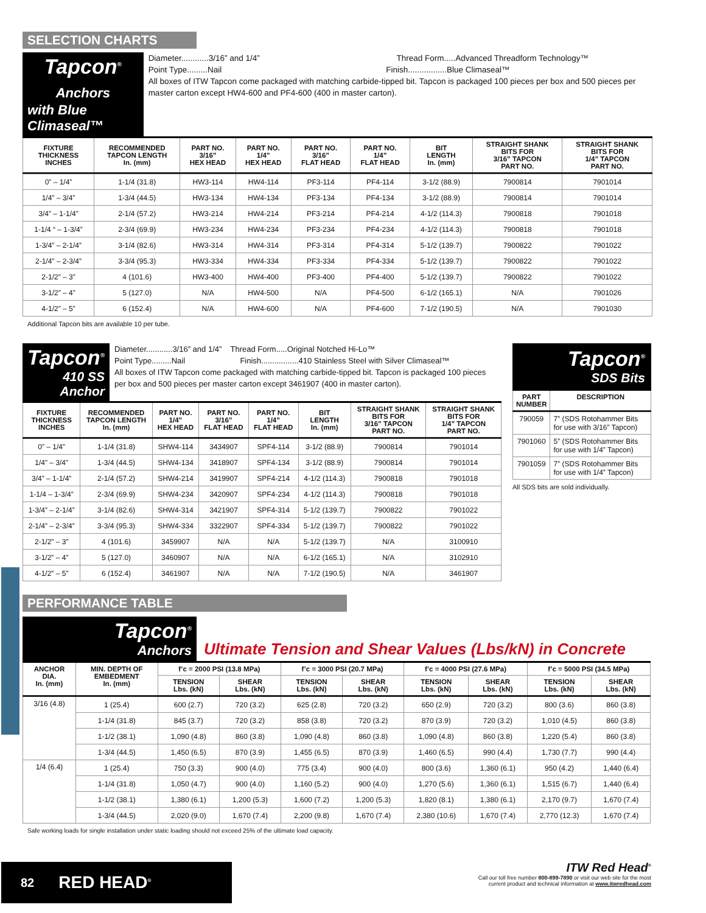SELECTION CHARTS
Tapcon<sup>®</sup> Anchors
with Blue Climaseal™
Diameter............3/16” and 1/4” Thread Form.....Advanced Threadform Technology™
Point Type.........Nail Finish.................Blue Climaseal™
All boxes of ITW Tapcon come packaged with matching carbide-tipped bit. Tapcon is packaged 100 pieces per box and 500 pieces per master carton except HW4-600 and PF4-600 (400 in master carton).
| FIXTURE THICKNESS INCHES | RECOMMENDED TAPCON LENGTH In. (mm) | PART NO. 3/16” HEX HEAD | PART NO. 1/4” HEX HEAD | PART NO. 3/16” FLAT HEAD | PART NO. 1/4” FLAT HEAD | BIT LENGTH In. (mm) | STRAIGHT SHANK BITS FOR 3/16” TAPCON PART NO. | STRAIGHT SHANK BITS FOR 1/4” TAPCON PART NO. |
| --- | --- | --- | --- | --- | --- | --- | --- | --- |
| 0” – 1/4” | 1-1/4 (31.8) | HW3-114 | HW4-114 | PF3-114 | PF4-114 | 3-1/2 (88.9) | 7900814 | 7901014 |
| 1/4” – 3/4” | 1-3/4 (44.5) | HW3-134 | HW4-134 | PF3-134 | PF4-134 | 3-1/2 (88.9) | 7900814 | 7901014 |
| 3/4” – 1-1/4” | 2-1/4 (57.2) | HW3-214 | HW4-214 | PF3-214 | PF4-214 | 4-1/2 (114.3) | 7900818 | 7901018 |
| 1-1/4 “ – 1-3/4” | 2-3/4 (69.9) | HW3-234 | HW4-234 | PF3-234 | PF4-234 | 4-1/2 (114.3) | 7900818 | 7901018 |
| 1-3/4” – 2-1/4” | 3-1/4 (82.6) | HW3-314 | HW4-314 | PF3-314 | PF4-314 | 5-1/2 (139.7) | 7900822 | 7901022 |
| 2-1/4” – 2-3/4” | 3-3/4 (95.3) | HW3-334 | HW4-334 | PF3-334 | PF4-334 | 5-1/2 (139.7) | 7900822 | 7901022 |
| 2-1/2” – 3” | 4 (101.6) | HW3-400 | HW4-400 | PF3-400 | PF4-400 | 5-1/2 (139.7) | 7900822 | 7901022 |
| 3-1/2” – 4” | 5 (127.0) | N/A | HW4-500 | N/A | PF4-500 | 6-1/2 (165.1) | N/A | 7901026 |
| 4-1/2” – 5” | 6 (152.4) | N/A | HW4-600 | N/A | PF4-600 | 7-1/2 (190.5) | N/A | 7901030 |
Additional Tapcon bits are available 10 per tube.
Tapcon<sup>®</sup>
410 SS Anchor
Diameter............3/16” and 1/4” Thread Form.....Original Notched Hi-Lo™
Point Type.........Nail Finish.................410 Stainless Steel with Silver Climaseal™
All boxes of ITW Tapcon come packaged with matching carbide-tipped bit. Tapcon is packaged 100 pieces per box and 500 pieces per master carton except 3461907 (400 in master carton).
| FIXTURE THICKNESS INCHES | RECOMMENDED TAPCON LENGTH In. (mm) | PART NO. 1/4” HEX HEAD | PART NO. 3/16” FLAT HEAD | PART NO. 1/4” FLAT HEAD | BIT LENGTH In. (mm) | STRAIGHT SHANK BITS FOR 3/16” TAPCON PART NO. | STRAIGHT SHANK BITS FOR 1/4” TAPCON PART NO. |
| --- | --- | --- | --- | --- | --- | --- | --- |
| 0” – 1/4” | 1-1/4 (31.8) | SHW4-114 | 3434907 | SPF4-114 | 3-1/2 (88.9) | 7900814 | 7901014 |
| 1/4” – 3/4” | 1-3/4 (44.5) | SHW4-134 | 3418907 | SPF4-134 | 3-1/2 (88.9) | 7900814 | 7901014 |
| 3/4” – 1-1/4” | 2-1/4 (57.2) | SHW4-214 | 3419907 | SPF4-214 | 4-1/2 (114.3) | 7900818 | 7901018 |
| 1-1/4 – 1-3/4” | 2-3/4 (69.9) | SHW4-234 | 3420907 | SPF4-234 | 4-1/2 (114.3) | 7900818 | 7901018 |
| 1-3/4” – 2-1/4” | 3-1/4 (82.6) | SHW4-314 | 3421907 | SPF4-314 | 5-1/2 (139.7) | 7900822 | 7901022 |
| 2-1/4” – 2-3/4” | 3-3/4 (95.3) | SHW4-334 | 3322907 | SPF4-334 | 5-1/2 (139.7) | 7900822 | 7901022 |
| 2-1/2” – 3” | 4 (101.6) | 3459907 | N/A | N/A | 5-1/2 (139.7) | N/A | 3100910 |
| 3-1/2” – 4” | 5 (127.0) | 3460907 | N/A | N/A | 6-1/2 (165.1) | N/A | 3102910 |
| 4-1/2” – 5” | 6 (152.4) | 3461907 | N/A | N/A | 7-1/2 (190.5) | N/A | 3461907 |
Tapcon<sup>®</sup>
SDS Bits
| PART NUMBER | DESCRIPTION |
| --- | --- |
| 790059 | 7” (SDS Rotohammer Bits for use with 3/16” Tapcon) |
| 7901060 | 5” (SDS Rotohammer Bits for use with 1/4” Tapcon) |
| 7901059 | 7” (SDS Rotohammer Bits for use with 1/4” Tapcon) |
All SDS bits are sold individually.
PERFORMANCE TABLE
Tapcon<sup>®</sup>
Anchors
Ultimate Tension and Shear Values (Lbs/kN) in Concrete
| ANCHOR DIA. In. (mm) | MIN. DEPTH OF EMBEDMENT In. (mm) | f’c = 2000 PSI (13.8 MPa) | | f’c = 3000 PSI (20.7 MPa) | | f’c = 4000 PSI (27.6 MPa) | | f’c = 5000 PSI (34.5 MPa) | |
| --- | --- | --- | --- | --- | --- | --- | --- | --- | --- |
| | | TENSION Lbs. (kN) | SHEAR Lbs. (kN) | TENSION Lbs. (kN) | SHEAR Lbs. (kN) | TENSION Lbs. (kN) | SHEAR Lbs. (kN) | TENSION Lbs. (kN) | SHEAR Lbs. (kN) |
| 3/16 (4.8) | 1 (25.4) | 600 (2.7) | 720 (3.2) | 625 (2.8) | 720 (3.2) | 650 (2.9) | 720 (3.2) | 800 (3.6) | 860 (3.8) |
| | 1-1/4 (31.8) | 845 (3.7) | 720 (3.2) | 858 (3.8) | 720 (3.2) | 870 (3.9) | 720 (3.2) | 1,010 (4.5) | 860 (3.8) |
| | 1-1/2 (38.1) | 1,090 (4.8) | 860 (3.8) | 1,090 (4.8) | 860 (3.8) | 1,090 (4.8) | 860 (3.8) | 1,220 (5.4) | 860 (3.8) |
| | 1-3/4 (44.5) | 1,450 (6.5) | 870 (3.9) | 1,455 (6.5) | 870 (3.9) | 1,460 (6.5) | 990 (4.4) | 1,730 (7.7) | 990 (4.4) |
| 1/4 (6.4) | 1 (25.4) | 750 (3.3) | 900 (4.0) | 775 (3.4) | 900 (4.0) | 800 (3.6) | 1,360 (6.1) | 950 (4.2) | 1,440 (6.4) |
| | 1-1/4 (31.8) | 1,050 (4.7) | 900 (4.0) | 1,160 (5.2) | 900 (4.0) | 1,270 (5.6) | 1,360 (6.1) | 1,515 (6.7) | 1,440 (6.4) |
| | 1-1/2 (38.1) | 1,380 (6.1) | 1,200 (5.3) | 1,600 (7.2) | 1,200 (5.3) | 1,820 (8.1) | 1,380 (6.1) | 2,170 (9.7) | 1,670 (7.4) |
| | 1-3/4 (44.5) | 2,020 (9.0) | 1,670 (7.4) | 2,200 (9.8) | 1,670 (7.4) | 2,380 (10.6) | 1,670 (7.4) | 2,770 (12.3) | 1,670 (7.4) |
Safe working loads for single installation under static loading should not exceed 25% of the ultimate load capacity.
82 RED HEAD<sup>®</sup>
ITW Red Head<sup>®</sup>
Call our toll free number 800-899-7890 or visit our web site for the most current product and technical information at www.itwredhead.com